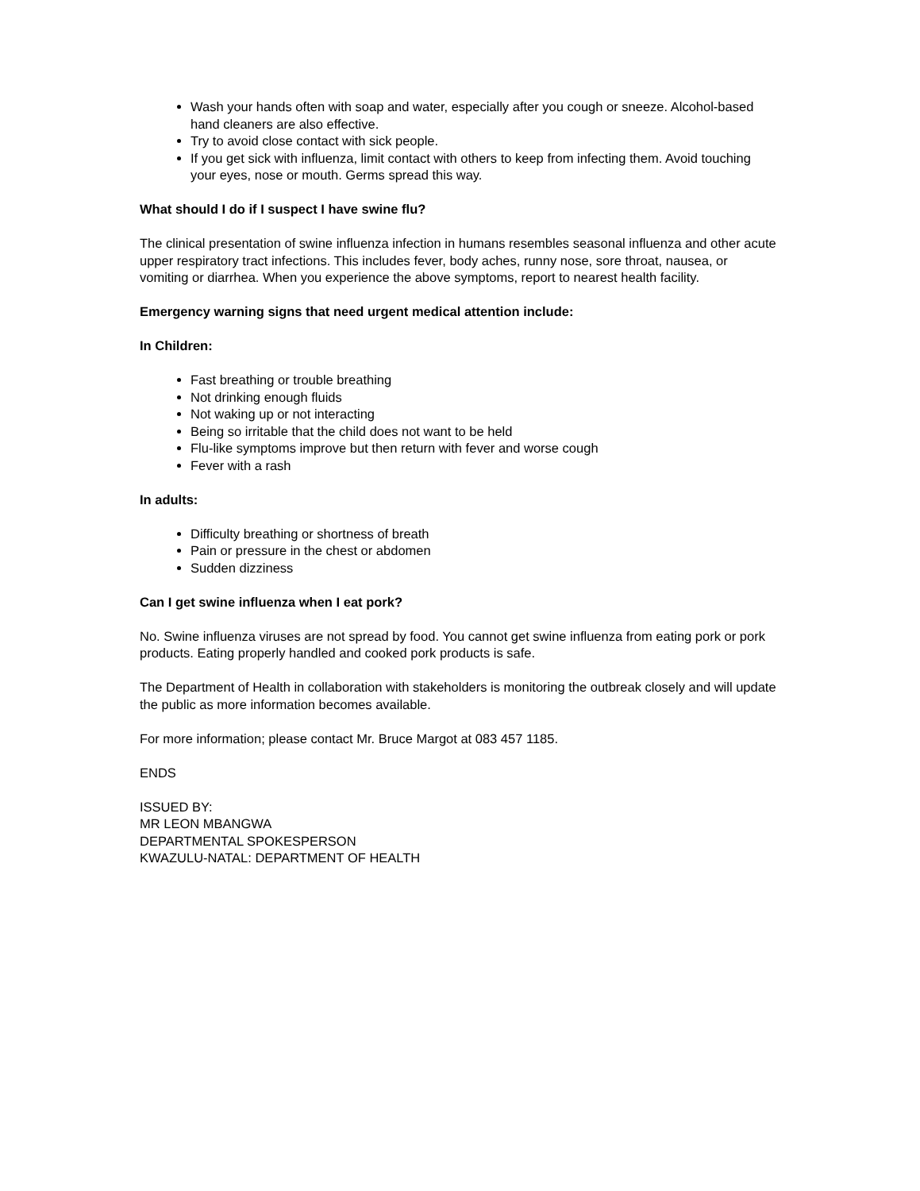Wash your hands often with soap and water, especially after you cough or sneeze. Alcohol-based hand cleaners are also effective.
Try to avoid close contact with sick people.
If you get sick with influenza, limit contact with others to keep from infecting them. Avoid touching your eyes, nose or mouth. Germs spread this way.
What should I do if I suspect I have swine flu?
The clinical presentation of swine influenza infection in humans resembles seasonal influenza and other acute upper respiratory tract infections. This includes fever, body aches, runny nose, sore throat, nausea, or vomiting or diarrhea. When you experience the above symptoms, report to nearest health facility.
Emergency warning signs that need urgent medical attention include:
In Children:
Fast breathing or trouble breathing
Not drinking enough fluids
Not waking up or not interacting
Being so irritable that the child does not want to be held
Flu-like symptoms improve but then return with fever and worse cough
Fever with a rash
In adults:
Difficulty breathing or shortness of breath
Pain or pressure in the chest or abdomen
Sudden dizziness
Can I get swine influenza when I eat pork?
No. Swine influenza viruses are not spread by food. You cannot get swine influenza from eating pork or pork products. Eating properly handled and cooked pork products is safe.
The Department of Health in collaboration with stakeholders is monitoring the outbreak closely and will update the public as more information becomes available.
For more information; please contact Mr. Bruce Margot at 083 457 1185.
ENDS
ISSUED BY:
MR LEON MBANGWA
DEPARTMENTAL SPOKESPERSON
KWAZULU-NATAL: DEPARTMENT OF HEALTH